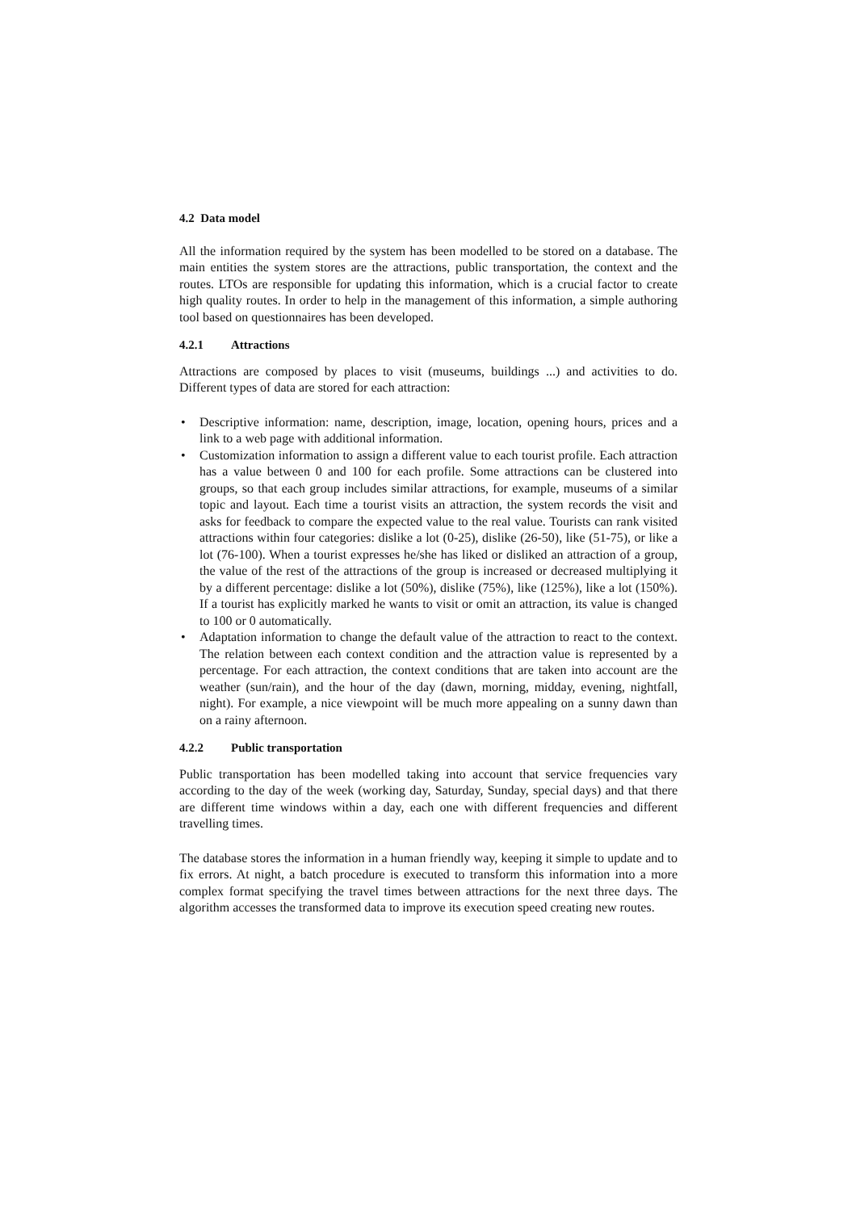4.2 Data model
All the information required by the system has been modelled to be stored on a database. The main entities the system stores are the attractions, public transportation, the context and the routes. LTOs are responsible for updating this information, which is a crucial factor to create high quality routes. In order to help in the management of this information, a simple authoring tool based on questionnaires has been developed.
4.2.1 Attractions
Attractions are composed by places to visit (museums, buildings ...) and activities to do. Different types of data are stored for each attraction:
• Descriptive information: name, description, image, location, opening hours, prices and a link to a web page with additional information.
• Customization information to assign a different value to each tourist profile. Each attraction has a value between 0 and 100 for each profile. Some attractions can be clustered into groups, so that each group includes similar attractions, for example, museums of a similar topic and layout. Each time a tourist visits an attraction, the system records the visit and asks for feedback to compare the expected value to the real value. Tourists can rank visited attractions within four categories: dislike a lot (0-25), dislike (26-50), like (51-75), or like a lot (76-100). When a tourist expresses he/she has liked or disliked an attraction of a group, the value of the rest of the attractions of the group is increased or decreased multiplying it by a different percentage: dislike a lot (50%), dislike (75%), like (125%), like a lot (150%). If a tourist has explicitly marked he wants to visit or omit an attraction, its value is changed to 100 or 0 automatically.
• Adaptation information to change the default value of the attraction to react to the context. The relation between each context condition and the attraction value is represented by a percentage. For each attraction, the context conditions that are taken into account are the weather (sun/rain), and the hour of the day (dawn, morning, midday, evening, nightfall, night). For example, a nice viewpoint will be much more appealing on a sunny dawn than on a rainy afternoon.
4.2.2 Public transportation
Public transportation has been modelled taking into account that service frequencies vary according to the day of the week (working day, Saturday, Sunday, special days) and that there are different time windows within a day, each one with different frequencies and different travelling times.
The database stores the information in a human friendly way, keeping it simple to update and to fix errors. At night, a batch procedure is executed to transform this information into a more complex format specifying the travel times between attractions for the next three days. The algorithm accesses the transformed data to improve its execution speed creating new routes.